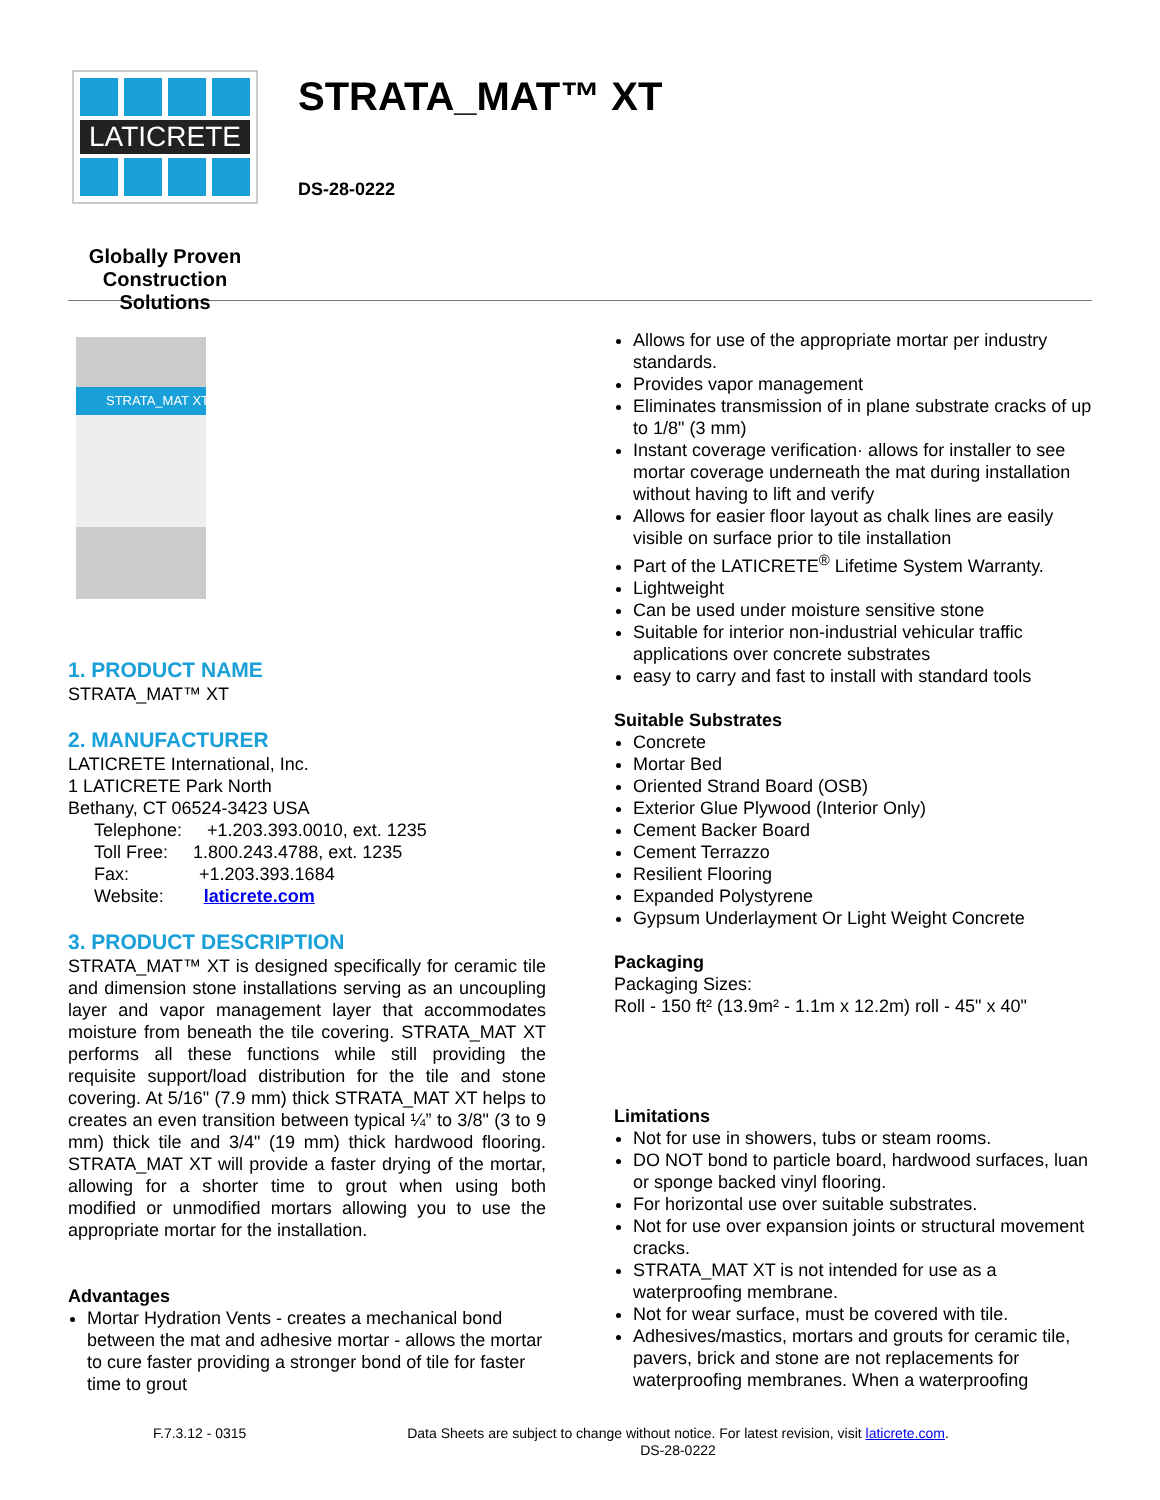LATICRETE
Globally Proven
Construction Solutions
STRATA_MAT™ XT
DS-28-0222
STRATA_MAT XT
1. PRODUCT NAME
STRATA_MAT™ XT
2. MANUFACTURER
LATICRETE International, Inc.
1 LATICRETE Park North
Bethany, CT 06524-3423 USA
Telephone: +1.203.393.0010, ext. 1235
Toll Free: 1.800.243.4788, ext. 1235
Fax: +1.203.393.1684
Website: laticrete.com
3. PRODUCT DESCRIPTION
STRATA_MAT™ XT is designed specifically for ceramic tile and dimension stone installations serving as an uncoupling layer and vapor management layer that accommodates moisture from beneath the tile covering. STRATA_MAT XT performs all these functions while still providing the requisite support/load distribution for the tile and stone covering. At 5/16" (7.9 mm) thick STRATA_MAT XT helps to creates an even transition between typical ¼” to 3/8" (3 to 9 mm) thick tile and 3/4" (19 mm) thick hardwood flooring. STRATA_MAT XT will provide a faster drying of the mortar, allowing for a shorter time to grout when using both modified or unmodified mortars allowing you to use the appropriate mortar for the installation.
Advantages
Mortar Hydration Vents - creates a mechanical bond between the mat and adhesive mortar - allows the mortar to cure faster providing a stronger bond of tile for faster time to grout
Allows for use of the appropriate mortar per industry standards.
Provides vapor management
Eliminates transmission of in plane substrate cracks of up to 1/8" (3 mm)
Instant coverage verification· allows for installer to see mortar coverage underneath the mat during installation without having to lift and verify
Allows for easier floor layout as chalk lines are easily visible on surface prior to tile installation
Part of the LATICRETE<sup>®</sup> Lifetime System Warranty.
Lightweight
Can be used under moisture sensitive stone
Suitable for interior non-industrial vehicular traffic applications over concrete substrates
easy to carry and fast to install with standard tools
Suitable Substrates
Concrete
Mortar Bed
Oriented Strand Board (OSB)
Exterior Glue Plywood (Interior Only)
Cement Backer Board
Cement Terrazzo
Resilient Flooring
Expanded Polystyrene
Gypsum Underlayment Or Light Weight Concrete
Packaging
Packaging Sizes:
Roll - 150 ft² (13.9m² - 1.1m x 12.2m) roll - 45" x 40"
Limitations
Not for use in showers, tubs or steam rooms.
DO NOT bond to particle board, hardwood surfaces, luan or sponge backed vinyl flooring.
For horizontal use over suitable substrates.
Not for use over expansion joints or structural movement cracks.
STRATA_MAT XT is not intended for use as a waterproofing membrane.
Not for wear surface, must be covered with tile.
Adhesives/mastics, mortars and grouts for ceramic tile, pavers, brick and stone are not replacements for waterproofing membranes. When a waterproofing
F.7.3.12 - 0315 Data Sheets are subject to change without notice. For latest revision, visit laticrete.com.
DS-28-0222